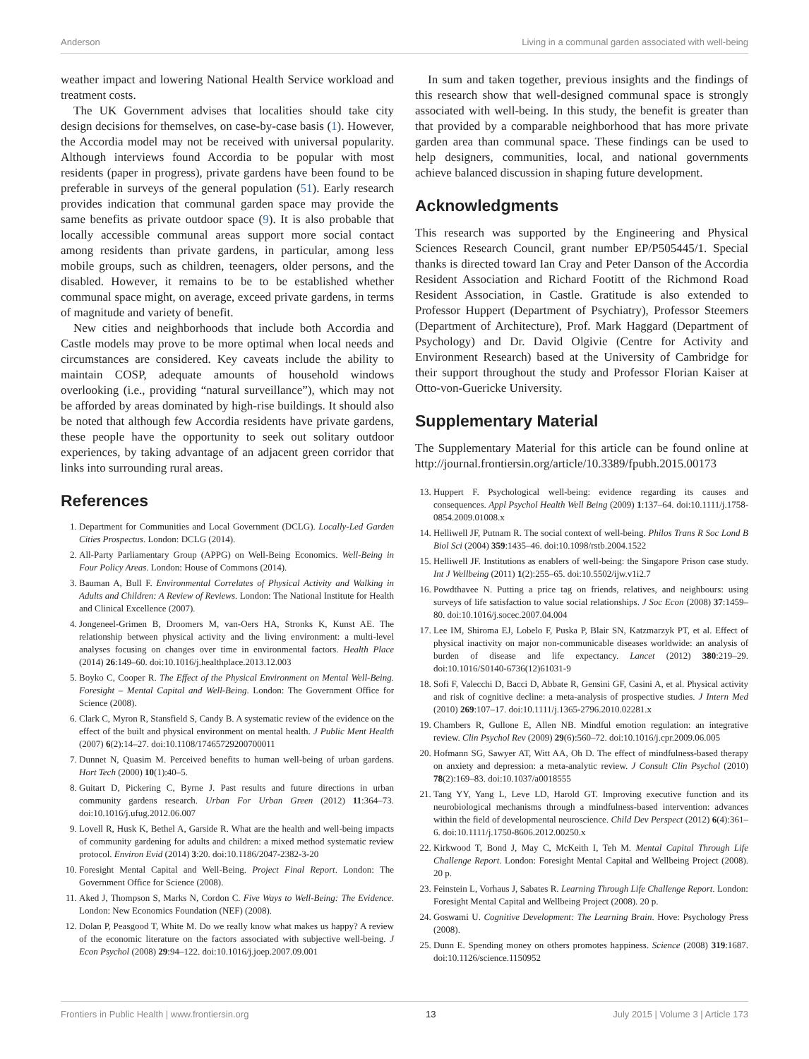Anderson Living in a communal garden associated with well-being
weather impact and lowering National Health Service workload and treatment costs.
The UK Government advises that localities should take city design decisions for themselves, on case-by-case basis (1). However, the Accordia model may not be received with universal popularity. Although interviews found Accordia to be popular with most residents (paper in progress), private gardens have been found to be preferable in surveys of the general population (51). Early research provides indication that communal garden space may provide the same benefits as private outdoor space (9). It is also probable that locally accessible communal areas support more social contact among residents than private gardens, in particular, among less mobile groups, such as children, teenagers, older persons, and the disabled. However, it remains to be to be established whether communal space might, on average, exceed private gardens, in terms of magnitude and variety of benefit.
New cities and neighborhoods that include both Accordia and Castle models may prove to be more optimal when local needs and circumstances are considered. Key caveats include the ability to maintain COSP, adequate amounts of household windows overlooking (i.e., providing “natural surveillance”), which may not be afforded by areas dominated by high-rise buildings. It should also be noted that although few Accordia residents have private gardens, these people have the opportunity to seek out solitary outdoor experiences, by taking advantage of an adjacent green corridor that links into surrounding rural areas.
In sum and taken together, previous insights and the findings of this research show that well-designed communal space is strongly associated with well-being. In this study, the benefit is greater than that provided by a comparable neighborhood that has more private garden area than communal space. These findings can be used to help designers, communities, local, and national governments achieve balanced discussion in shaping future development.
Acknowledgments
This research was supported by the Engineering and Physical Sciences Research Council, grant number EP/P505445/1. Special thanks is directed toward Ian Cray and Peter Danson of the Accordia Resident Association and Richard Footitt of the Richmond Road Resident Association, in Castle. Gratitude is also extended to Professor Huppert (Department of Psychiatry), Professor Steemers (Department of Architecture), Prof. Mark Haggard (Department of Psychology) and Dr. David Olgivie (Centre for Activity and Environment Research) based at the University of Cambridge for their support throughout the study and Professor Florian Kaiser at Otto-von-Guericke University.
Supplementary Material
The Supplementary Material for this article can be found online at http://journal.frontiersin.org/article/10.3389/fpubh.2015.00173
References
1. Department for Communities and Local Government (DCLG). Locally-Led Garden Cities Prospectus. London: DCLG (2014).
2. All-Party Parliamentary Group (APPG) on Well-Being Economics. Well-Being in Four Policy Areas. London: House of Commons (2014).
3. Bauman A, Bull F. Environmental Correlates of Physical Activity and Walking in Adults and Children: A Review of Reviews. London: The National Institute for Health and Clinical Excellence (2007).
4. Jongeneel-Grimen B, Droomers M, van-Oers HA, Stronks K, Kunst AE. The relationship between physical activity and the living environment: a multi-level analyses focusing on changes over time in environmental factors. Health Place (2014) 26:149–60. doi:10.1016/j.healthplace.2013.12.003
5. Boyko C, Cooper R. The Effect of the Physical Environment on Mental Well-Being. Foresight – Mental Capital and Well-Being. London: The Government Office for Science (2008).
6. Clark C, Myron R, Stansfield S, Candy B. A systematic review of the evidence on the effect of the built and physical environment on mental health. J Public Ment Health (2007) 6(2):14–27. doi:10.1108/17465729200700011
7. Dunnet N, Quasim M. Perceived benefits to human well-being of urban gardens. Hort Tech (2000) 10(1):40–5.
8. Guitart D, Pickering C, Byrne J. Past results and future directions in urban community gardens research. Urban For Urban Green (2012) 11:364–73. doi:10.1016/j.ufug.2012.06.007
9. Lovell R, Husk K, Bethel A, Garside R. What are the health and well-being impacts of community gardening for adults and children: a mixed method systematic review protocol. Environ Evid (2014) 3:20. doi:10.1186/2047-2382-3-20
10. Foresight Mental Capital and Well-Being. Project Final Report. London: The Government Office for Science (2008).
11. Aked J, Thompson S, Marks N, Cordon C. Five Ways to Well-Being: The Evidence. London: New Economics Foundation (NEF) (2008).
12. Dolan P, Peasgood T, White M. Do we really know what makes us happy? A review of the economic literature on the factors associated with subjective well-being. J Econ Psychol (2008) 29:94–122. doi:10.1016/j.joep.2007.09.001
13. Huppert F. Psychological well-being: evidence regarding its causes and consequences. Appl Psychol Health Well Being (2009) 1:137–64. doi:10.1111/j.1758-0854.2009.01008.x
14. Helliwell JF, Putnam R. The social context of well-being. Philos Trans R Soc Lond B Biol Sci (2004) 359:1435–46. doi:10.1098/rstb.2004.1522
15. Helliwell JF. Institutions as enablers of well-being: the Singapore Prison case study. Int J Wellbeing (2011) 1(2):255–65. doi:10.5502/ijw.v1i2.7
16. Powdthavee N. Putting a price tag on friends, relatives, and neighbours: using surveys of life satisfaction to value social relationships. J Soc Econ (2008) 37:1459–80. doi:10.1016/j.socec.2007.04.004
17. Lee IM, Shiroma EJ, Lobelo F, Puska P, Blair SN, Katzmarzyk PT, et al. Effect of physical inactivity on major non-communicable diseases worldwide: an analysis of burden of disease and life expectancy. Lancet (2012) 380:219–29. doi:10.1016/S0140-6736(12)61031-9
18. Sofi F, Valecchi D, Bacci D, Abbate R, Gensini GF, Casini A, et al. Physical activity and risk of cognitive decline: a meta-analysis of prospective studies. J Intern Med (2010) 269:107–17. doi:10.1111/j.1365-2796.2010.02281.x
19. Chambers R, Gullone E, Allen NB. Mindful emotion regulation: an integrative review. Clin Psychol Rev (2009) 29(6):560–72. doi:10.1016/j.cpr.2009.06.005
20. Hofmann SG, Sawyer AT, Witt AA, Oh D. The effect of mindfulness-based therapy on anxiety and depression: a meta-analytic review. J Consult Clin Psychol (2010) 78(2):169–83. doi:10.1037/a0018555
21. Tang YY, Yang L, Leve LD, Harold GT. Improving executive function and its neurobiological mechanisms through a mindfulness-based intervention: advances within the field of developmental neuroscience. Child Dev Perspect (2012) 6(4):361–6. doi:10.1111/j.1750-8606.2012.00250.x
22. Kirkwood T, Bond J, May C, McKeith I, Teh M. Mental Capital Through Life Challenge Report. London: Foresight Mental Capital and Wellbeing Project (2008). 20 p.
23. Feinstein L, Vorhaus J, Sabates R. Learning Through Life Challenge Report. London: Foresight Mental Capital and Wellbeing Project (2008). 20 p.
24. Goswami U. Cognitive Development: The Learning Brain. Hove: Psychology Press (2008).
25. Dunn E. Spending money on others promotes happiness. Science (2008) 319:1687. doi:10.1126/science.1150952
Frontiers in Public Health | www.frontiersin.org 13 July 2015 | Volume 3 | Article 173